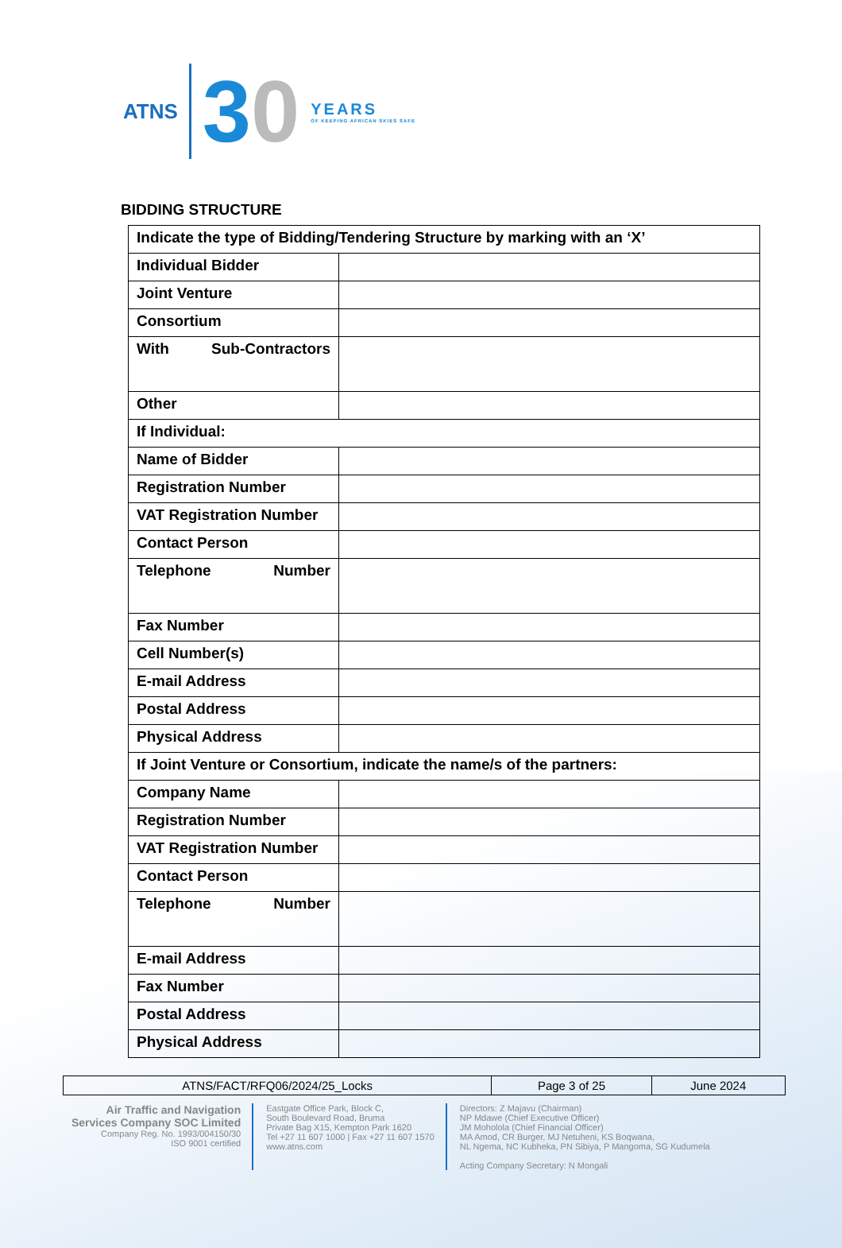ATNS
30
YEARS
OF KEEPING AFRICAN SKIES SAFE
BIDDING STRUCTURE
| Indicate the type of Bidding/Tendering Structure by marking with an ‘X’ | |
| Individual Bidder | |
| Joint Venture | |
| Consortium | |
| With Sub-Contractors | |
| Other | |
| If Individual: | |
| Name of Bidder | |
| Registration Number | |
| VAT Registration Number | |
| Contact Person | |
| Telephone Number | |
| Fax Number | |
| Cell Number(s) | |
| E-mail Address | |
| Postal Address | |
| Physical Address | |
| If Joint Venture or Consortium, indicate the name/s of the partners: | |
| Company Name | |
| Registration Number | |
| VAT Registration Number | |
| Contact Person | |
| Telephone Number | |
| E-mail Address | |
| Fax Number | |
| Postal Address | |
| Physical Address | |
| ATNS/FACT/RFQ06/2024/25_Locks | Page 3 of 25 | June 2024 |
Air Traffic and Navigation
Services Company SOC Limited
Company Reg. No. 1993/004150/30
ISO 9001 certified
Eastgate Office Park, Block C,
South Boulevard Road, Bruma
Private Bag X15, Kempton Park 1620
Tel +27 11 607 1000 | Fax +27 11 607 1570
www.atns.com
Directors: Z Majavu (Chairman)
NP Mdawe (Chief Executive Officer)
JM Moholola (Chief Financial Officer)
MA Amod, CR Burger, MJ Netuheni, KS Boqwana,
NL Ngema, NC Kubheka, PN Sibiya, P Mangoma, SG Kudumela
Acting Company Secretary: N Mongali